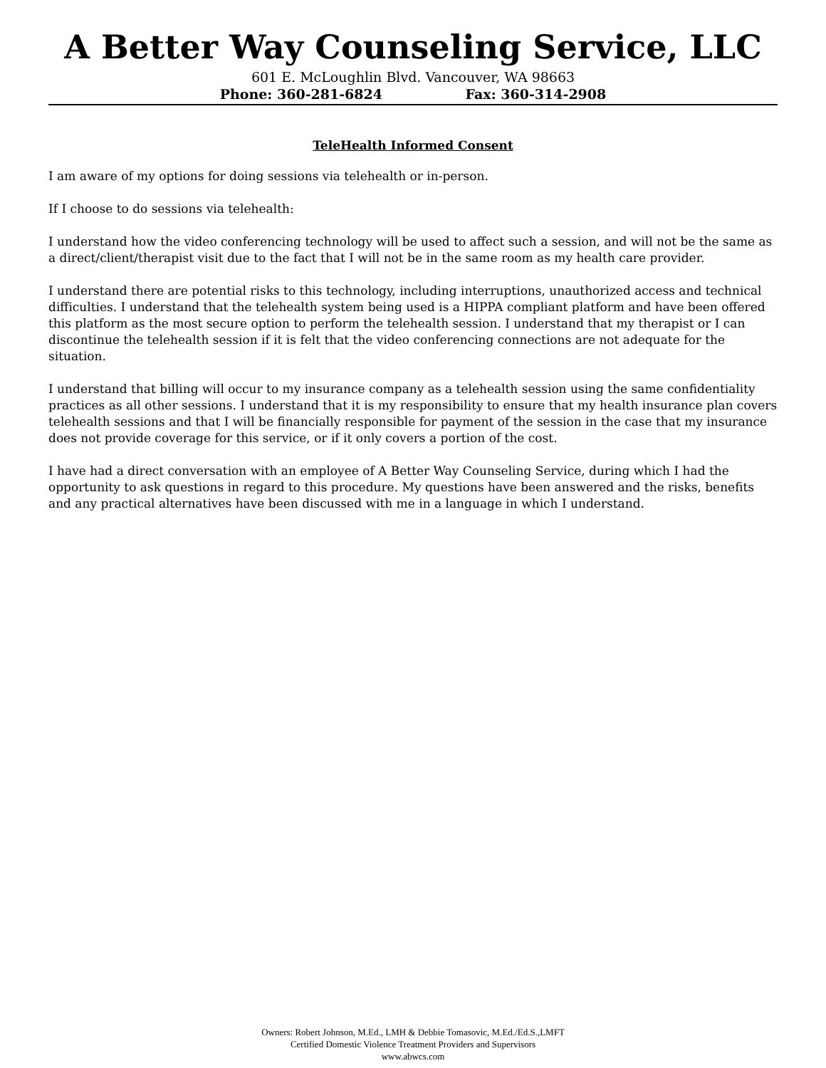A Better Way Counseling Service, LLC
601 E. McLoughlin Blvd. Vancouver, WA 98663
Phone: 360-281-6824 Fax: 360-314-2908
TeleHealth Informed Consent
I am aware of my options for doing sessions via telehealth or in-person.
If I choose to do sessions via telehealth:
I understand how the video conferencing technology will be used to affect such a session, and will not be the same as a direct/client/therapist visit due to the fact that I will not be in the same room as my health care provider.
I understand there are potential risks to this technology, including interruptions, unauthorized access and technical difficulties. I understand that the telehealth system being used is a HIPPA compliant platform and have been offered this platform as the most secure option to perform the telehealth session. I understand that my therapist or I can discontinue the telehealth session if it is felt that the video conferencing connections are not adequate for the situation.
I understand that billing will occur to my insurance company as a telehealth session using the same confidentiality practices as all other sessions. I understand that it is my responsibility to ensure that my health insurance plan covers telehealth sessions and that I will be financially responsible for payment of the session in the case that my insurance does not provide coverage for this service, or if it only covers a portion of the cost.
I have had a direct conversation with an employee of A Better Way Counseling Service, during which I had the opportunity to ask questions in regard to this procedure. My questions have been answered and the risks, benefits and any practical alternatives have been discussed with me in a language in which I understand.
Owners: Robert Johnson, M.Ed., LMH & Debbie Tomasovic, M.Ed./Ed.S.,LMFT
Certified Domestic Violence Treatment Providers and Supervisors
www.abwcs.com